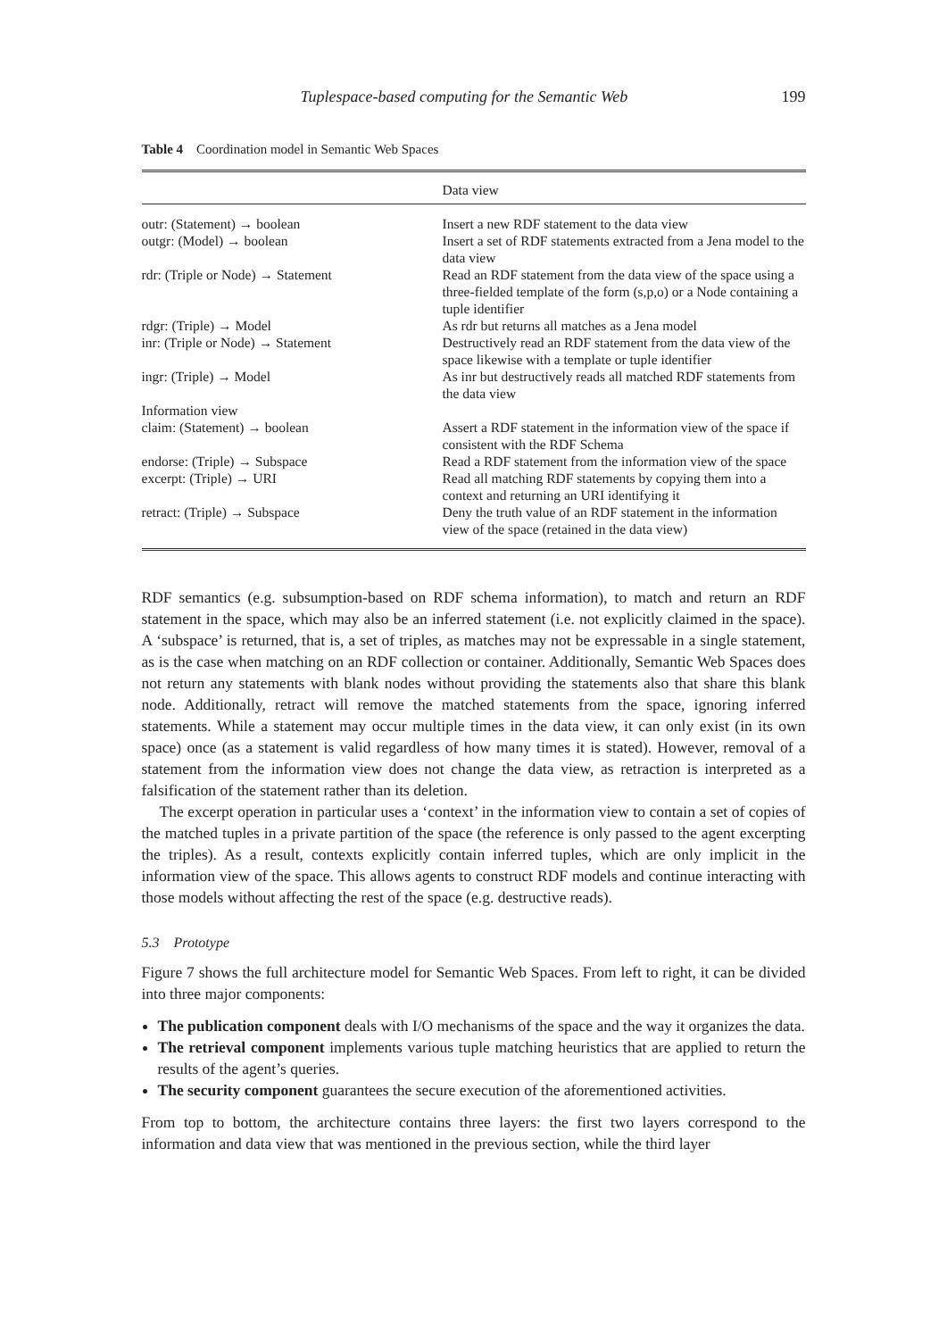Tuplespace-based computing for the Semantic Web 199
Table 4 Coordination model in Semantic Web Spaces
| | Data view |
| --- | --- |
| outr: (Statement) → boolean | Insert a new RDF statement to the data view |
| outgr: (Model) → boolean | Insert a set of RDF statements extracted from a Jena model to the data view |
| rdr: (Triple or Node) → Statement | Read an RDF statement from the data view of the space using a three-fielded template of the form (s,p,o) or a Node containing a tuple identifier |
| rdgr: (Triple) → Model | As rdr but returns all matches as a Jena model |
| inr: (Triple or Node) → Statement | Destructively read an RDF statement from the data view of the space likewise with a template or tuple identifier |
| ingr: (Triple) → Model | As inr but destructively reads all matched RDF statements from the data view |
| Information view | |
| claim: (Statement) → boolean | Assert a RDF statement in the information view of the space if consistent with the RDF Schema |
| endorse: (Triple) → Subspace | Read a RDF statement from the information view of the space |
| excerpt: (Triple) → URI | Read all matching RDF statements by copying them into a context and returning an URI identifying it |
| retract: (Triple) → Subspace | Deny the truth value of an RDF statement in the information view of the space (retained in the data view) |
RDF semantics (e.g. subsumption-based on RDF schema information), to match and return an RDF statement in the space, which may also be an inferred statement (i.e. not explicitly claimed in the space). A ‘subspace’ is returned, that is, a set of triples, as matches may not be expressable in a single statement, as is the case when matching on an RDF collection or container. Additionally, Semantic Web Spaces does not return any statements with blank nodes without providing the statements also that share this blank node. Additionally, retract will remove the matched statements from the space, ignoring inferred statements. While a statement may occur multiple times in the data view, it can only exist (in its own space) once (as a statement is valid regardless of how many times it is stated). However, removal of a statement from the information view does not change the data view, as retraction is interpreted as a falsification of the statement rather than its deletion.
The excerpt operation in particular uses a ‘context’ in the information view to contain a set of copies of the matched tuples in a private partition of the space (the reference is only passed to the agent excerpting the triples). As a result, contexts explicitly contain inferred tuples, which are only implicit in the information view of the space. This allows agents to construct RDF models and continue interacting with those models without affecting the rest of the space (e.g. destructive reads).
5.3 Prototype
Figure 7 shows the full architecture model for Semantic Web Spaces. From left to right, it can be divided into three major components:
The publication component deals with I/O mechanisms of the space and the way it organizes the data.
The retrieval component implements various tuple matching heuristics that are applied to return the results of the agent’s queries.
The security component guarantees the secure execution of the aforementioned activities.
From top to bottom, the architecture contains three layers: the first two layers correspond to the information and data view that was mentioned in the previous section, while the third layer